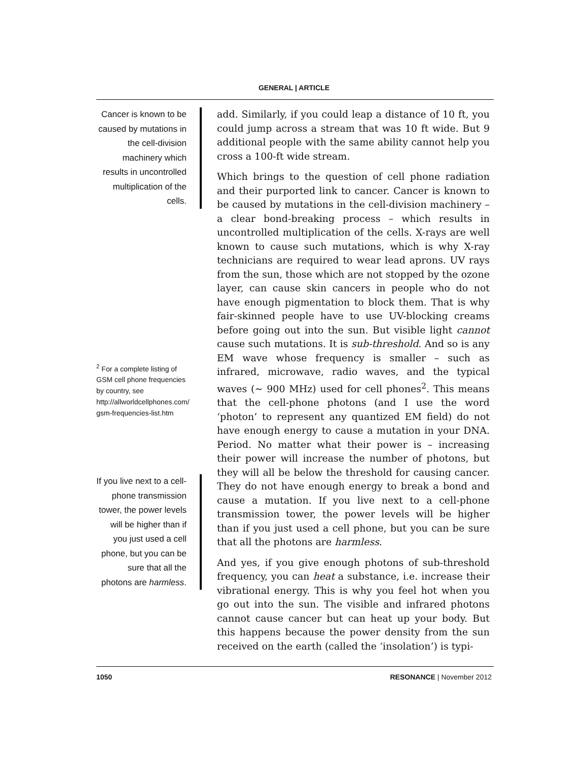GENERAL | ARTICLE
Cancer is known to be caused by mutations in the cell-division machinery which results in uncontrolled multiplication of the cells.
<sup>2</sup> For a complete listing of GSM cell phone frequencies by country, see http://allworldcellphones.com/ gsm-frequencies-list.htm
If you live next to a cell-phone transmission tower, the power levels will be higher than if you just used a cell phone, but you can be sure that all the photons are harmless.
add. Similarly, if you could leap a distance of 10 ft, you could jump across a stream that was 10 ft wide. But 9 additional people with the same ability cannot help you cross a 100-ft wide stream.
Which brings to the question of cell phone radiation and their purported link to cancer. Cancer is known to be caused by mutations in the cell-division machinery – a clear bond-breaking process – which results in uncontrolled multiplication of the cells. X-rays are well known to cause such mutations, which is why X-ray technicians are required to wear lead aprons. UV rays from the sun, those which are not stopped by the ozone layer, can cause skin cancers in people who do not have enough pigmentation to block them. That is why fair-skinned people have to use UV-blocking creams before going out into the sun. But visible light cannot cause such mutations. It is sub-threshold. And so is any EM wave whose frequency is smaller – such as infrared, microwave, radio waves, and the typical waves (∼ 900 MHz) used for cell phones<sup>2</sup>. This means that the cell-phone photons (and I use the word ‘photon’ to represent any quantized EM field) do not have enough energy to cause a mutation in your DNA. Period. No matter what their power is – increasing their power will increase the number of photons, but they will all be below the threshold for causing cancer. They do not have enough energy to break a bond and cause a mutation. If you live next to a cell-phone transmission tower, the power levels will be higher than if you just used a cell phone, but you can be sure that all the photons are harmless.
And yes, if you give enough photons of sub-threshold frequency, you can heat a substance, i.e. increase their vibrational energy. This is why you feel hot when you go out into the sun. The visible and infrared photons cannot cause cancer but can heat up your body. But this happens because the power density from the sun received on the earth (called the ‘insolation’) is typi-
1050 RESONANCE | November 2012